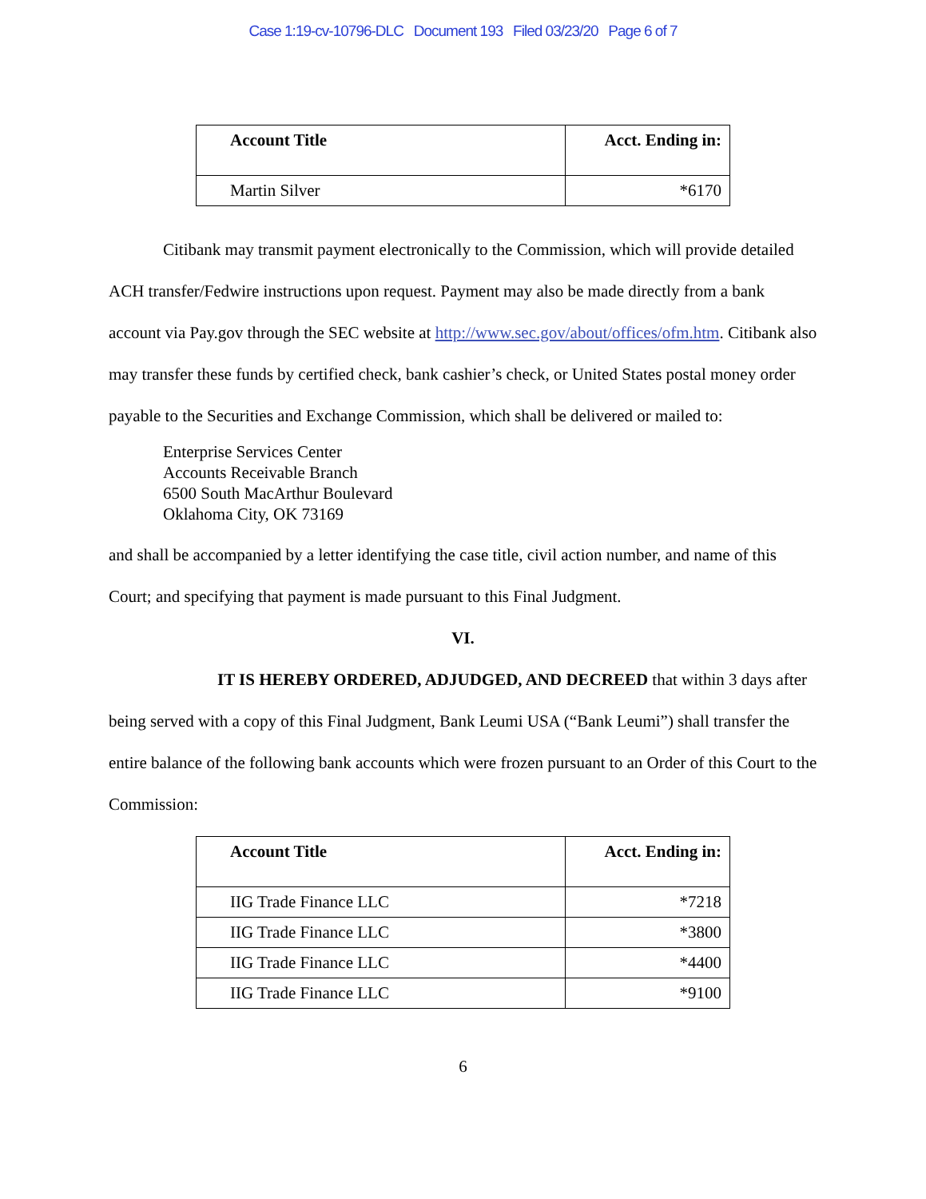Case 1:19-cv-10796-DLC Document 193 Filed 03/23/20 Page 6 of 7
| Account Title | Acct. Ending in: |
| --- | --- |
| Martin Silver | *6170 |
Citibank may transmit payment electronically to the Commission, which will provide detailed ACH transfer/Fedwire instructions upon request. Payment may also be made directly from a bank account via Pay.gov through the SEC website at http://www.sec.gov/about/offices/ofm.htm. Citibank also may transfer these funds by certified check, bank cashier’s check, or United States postal money order payable to the Securities and Exchange Commission, which shall be delivered or mailed to:
Enterprise Services Center
Accounts Receivable Branch
6500 South MacArthur Boulevard
Oklahoma City, OK 73169
and shall be accompanied by a letter identifying the case title, civil action number, and name of this Court; and specifying that payment is made pursuant to this Final Judgment.
VI.
IT IS HEREBY ORDERED, ADJUDGED, AND DECREED that within 3 days after being served with a copy of this Final Judgment, Bank Leumi USA (“Bank Leumi”) shall transfer the entire balance of the following bank accounts which were frozen pursuant to an Order of this Court to the Commission:
| Account Title | Acct. Ending in: |
| --- | --- |
| IIG Trade Finance LLC | *7218 |
| IIG Trade Finance LLC | *3800 |
| IIG Trade Finance LLC | *4400 |
| IIG Trade Finance LLC | *9100 |
6